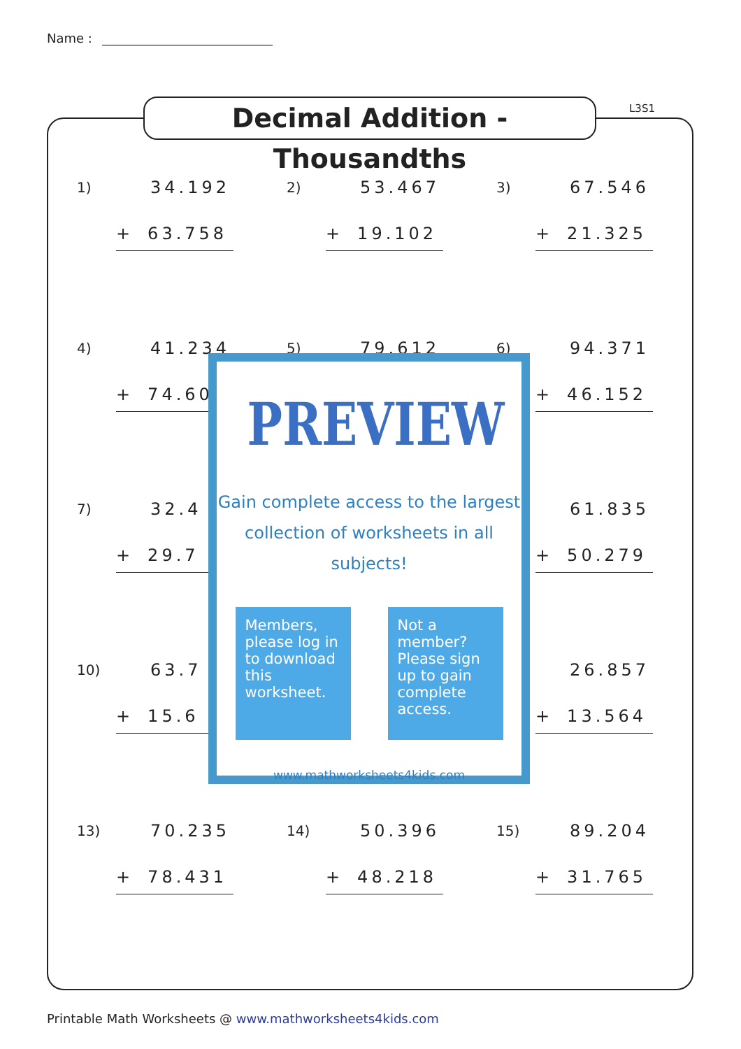Name :
Decimal Addition - Thousandths
L3S1
1) 34.192
+ 63.758
2) 53.467
+ 19.102
3) 67.546
+ 21.325
4) 41.234
+ 74.60
5) 79.612
6) 94.371
+ 46.152
7) 32.4
+ 29.7
61.835
+ 50.279
10) 63.7
+ 15.6
26.857
+ 13.564
13) 70.235
+ 78.431
14) 50.396
+ 48.218
15) 89.204
+ 31.765
PREVIEW
Gain complete access to the largest
collection of worksheets in all subjects!
Members, please log in to download this worksheet.
Not a member? Please sign up to gain complete access.
www.mathworksheets4kids.com
Printable Math Worksheets @ www.mathworksheets4kids.com